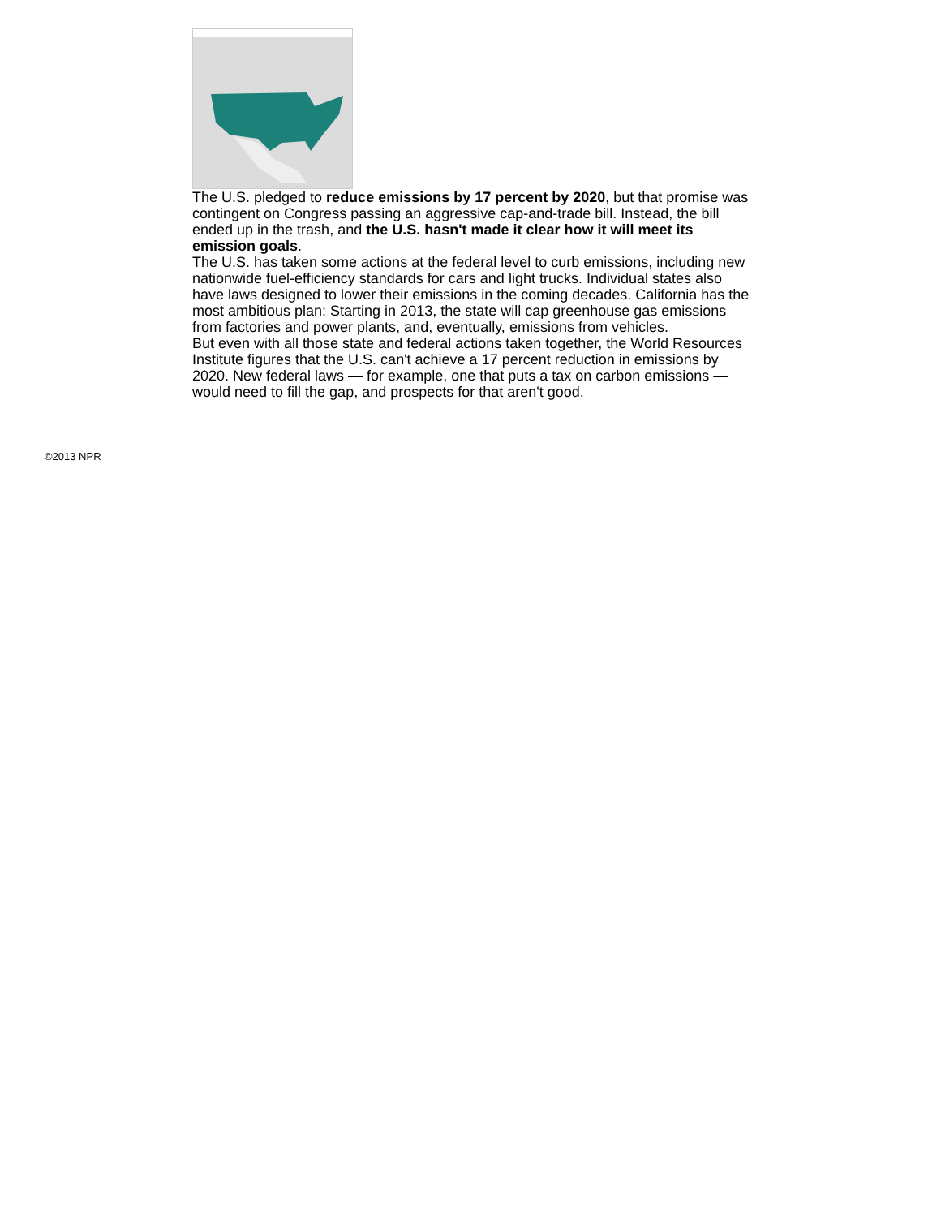The U.S. pledged to reduce emissions by 17 percent by 2020, but that promise was contingent on Congress passing an aggressive cap-and-trade bill. Instead, the bill ended up in the trash, and the U.S. hasn't made it clear how it will meet its emission goals.
The U.S. has taken some actions at the federal level to curb emissions, including new nationwide fuel-efficiency standards for cars and light trucks. Individual states also have laws designed to lower their emissions in the coming decades. California has the most ambitious plan: Starting in 2013, the state will cap greenhouse gas emissions from factories and power plants, and, eventually, emissions from vehicles.
But even with all those state and federal actions taken together, the World Resources Institute figures that the U.S. can't achieve a 17 percent reduction in emissions by 2020. New federal laws — for example, one that puts a tax on carbon emissions — would need to fill the gap, and prospects for that aren't good.
©2013 NPR